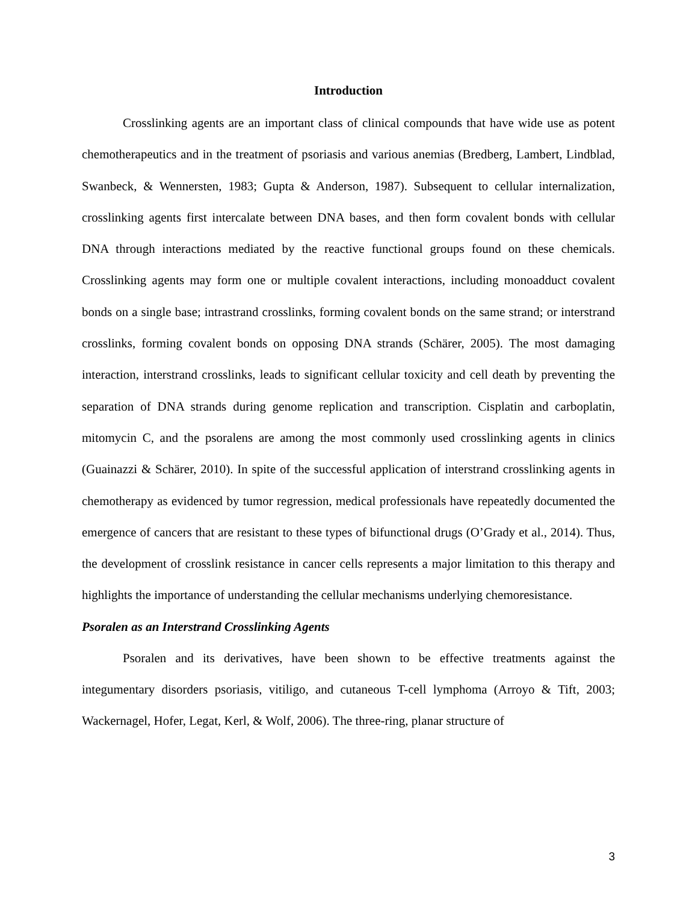Introduction
Crosslinking agents are an important class of clinical compounds that have wide use as potent chemotherapeutics and in the treatment of psoriasis and various anemias (Bredberg, Lambert, Lindblad, Swanbeck, & Wennersten, 1983; Gupta & Anderson, 1987). Subsequent to cellular internalization, crosslinking agents first intercalate between DNA bases, and then form covalent bonds with cellular DNA through interactions mediated by the reactive functional groups found on these chemicals. Crosslinking agents may form one or multiple covalent interactions, including monoadduct covalent bonds on a single base; intrastrand crosslinks, forming covalent bonds on the same strand; or interstrand crosslinks, forming covalent bonds on opposing DNA strands (Schärer, 2005). The most damaging interaction, interstrand crosslinks, leads to significant cellular toxicity and cell death by preventing the separation of DNA strands during genome replication and transcription. Cisplatin and carboplatin, mitomycin C, and the psoralens are among the most commonly used crosslinking agents in clinics (Guainazzi & Schärer, 2010). In spite of the successful application of interstrand crosslinking agents in chemotherapy as evidenced by tumor regression, medical professionals have repeatedly documented the emergence of cancers that are resistant to these types of bifunctional drugs (O’Grady et al., 2014). Thus, the development of crosslink resistance in cancer cells represents a major limitation to this therapy and highlights the importance of understanding the cellular mechanisms underlying chemoresistance.
Psoralen as an Interstrand Crosslinking Agents
Psoralen and its derivatives, have been shown to be effective treatments against the integumentary disorders psoriasis, vitiligo, and cutaneous T-cell lymphoma (Arroyo & Tift, 2003; Wackernagel, Hofer, Legat, Kerl, & Wolf, 2006). The three-ring, planar structure of
3